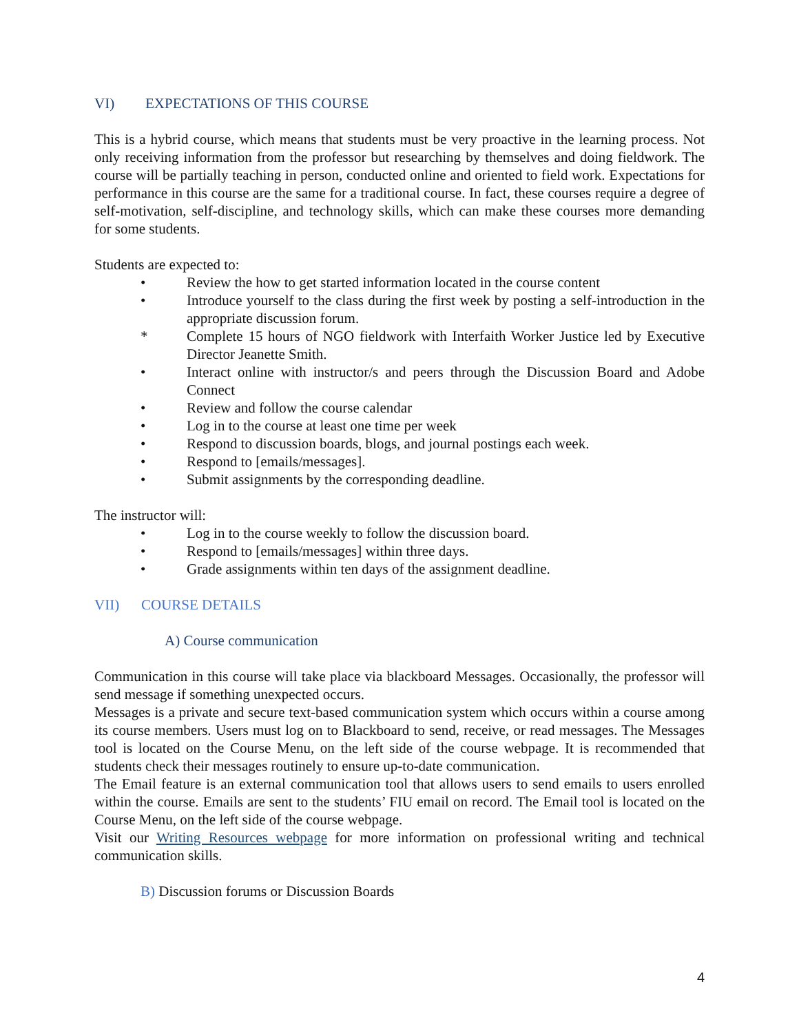VI) EXPECTATIONS OF THIS COURSE
This is a hybrid course, which means that students must be very proactive in the learning process. Not only receiving information from the professor but researching by themselves and doing fieldwork. The course will be partially teaching in person, conducted online and oriented to field work. Expectations for performance in this course are the same for a traditional course. In fact, these courses require a degree of self-motivation, self-discipline, and technology skills, which can make these courses more demanding for some students.
Students are expected to:
• Review the how to get started information located in the course content
• Introduce yourself to the class during the first week by posting a self-introduction in the appropriate discussion forum.
* Complete 15 hours of NGO fieldwork with Interfaith Worker Justice led by Executive Director Jeanette Smith.
• Interact online with instructor/s and peers through the Discussion Board and Adobe Connect
• Review and follow the course calendar
• Log in to the course at least one time per week
• Respond to discussion boards, blogs, and journal postings each week.
• Respond to [emails/messages].
• Submit assignments by the corresponding deadline.
The instructor will:
• Log in to the course weekly to follow the discussion board.
• Respond to [emails/messages] within three days.
• Grade assignments within ten days of the assignment deadline.
VII) COURSE DETAILS
A) Course communication
Communication in this course will take place via blackboard Messages. Occasionally, the professor will send message if something unexpected occurs.
Messages is a private and secure text-based communication system which occurs within a course among its course members. Users must log on to Blackboard to send, receive, or read messages. The Messages tool is located on the Course Menu, on the left side of the course webpage. It is recommended that students check their messages routinely to ensure up-to-date communication.
The Email feature is an external communication tool that allows users to send emails to users enrolled within the course. Emails are sent to the students’ FIU email on record. The Email tool is located on the Course Menu, on the left side of the course webpage.
Visit our Writing Resources webpage for more information on professional writing and technical communication skills.
B) Discussion forums or Discussion Boards
4